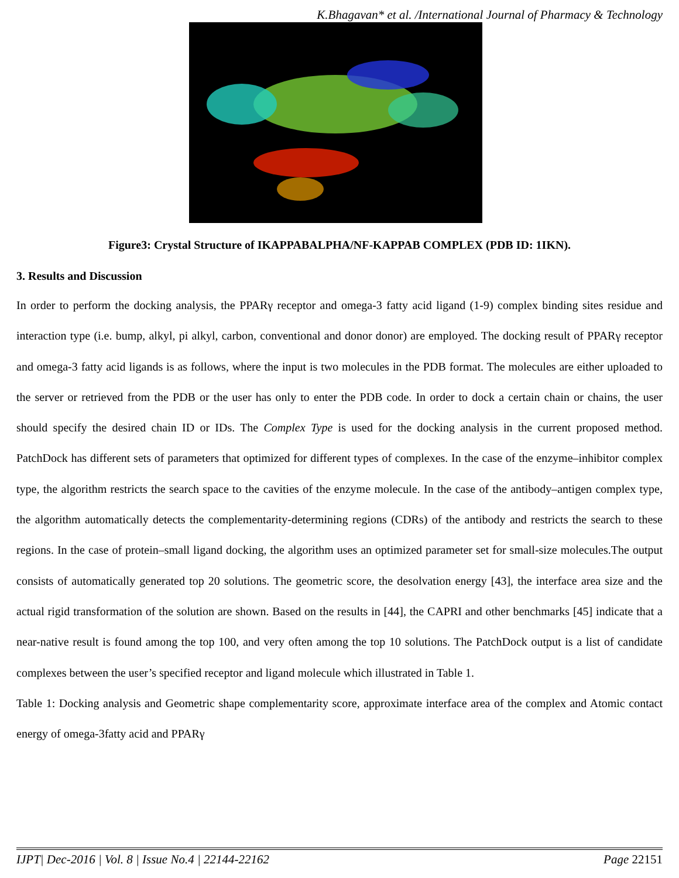K.Bhagavan* et al. /International Journal of Pharmacy & Technology
Figure3: Crystal Structure of IKAPPABALPHA/NF-KAPPAB COMPLEX (PDB ID: 1IKN).
3. Results and Discussion
In order to perform the docking analysis, the PPARγ receptor and omega-3 fatty acid ligand (1-9) complex binding sites residue and interaction type (i.e. bump, alkyl, pi alkyl, carbon, conventional and donor donor) are employed. The docking result of PPARγ receptor and omega-3 fatty acid ligands is as follows, where the input is two molecules in the PDB format. The molecules are either uploaded to the server or retrieved from the PDB or the user has only to enter the PDB code. In order to dock a certain chain or chains, the user should specify the desired chain ID or IDs. The Complex Type is used for the docking analysis in the current proposed method. PatchDock has different sets of parameters that optimized for different types of complexes. In the case of the enzyme–inhibitor complex type, the algorithm restricts the search space to the cavities of the enzyme molecule. In the case of the antibody–antigen complex type, the algorithm automatically detects the complementarity-determining regions (CDRs) of the antibody and restricts the search to these regions. In the case of protein–small ligand docking, the algorithm uses an optimized parameter set for small-size molecules.The output consists of automatically generated top 20 solutions. The geometric score, the desolvation energy [43], the interface area size and the actual rigid transformation of the solution are shown. Based on the results in [44], the CAPRI and other benchmarks [45] indicate that a near-native result is found among the top 100, and very often among the top 10 solutions. The PatchDock output is a list of candidate complexes between the user’s specified receptor and ligand molecule which illustrated in Table 1.
Table 1: Docking analysis and Geometric shape complementarity score, approximate interface area of the complex and Atomic contact energy of omega-3fatty acid and PPARγ
IJPT| Dec-2016 | Vol. 8 | Issue No.4 | 22144-22162 Page 22151